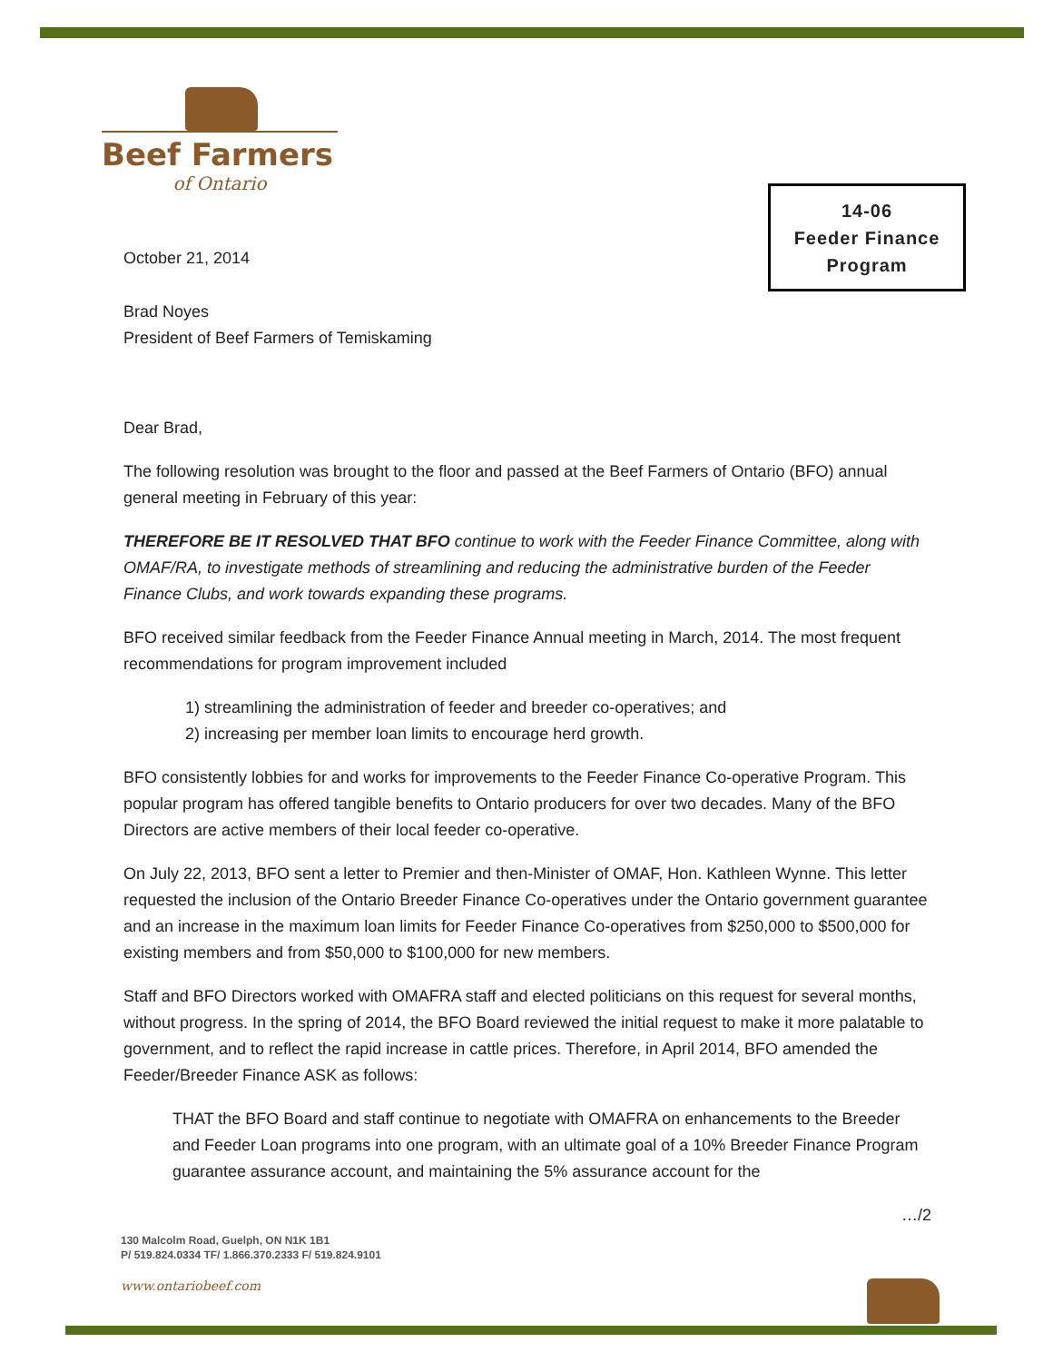Beef Farmers
of Ontario
14-06
Feeder Finance
Program
October 21, 2014
Brad Noyes
President of Beef Farmers of Temiskaming
Dear Brad,
The following resolution was brought to the floor and passed at the Beef Farmers of Ontario (BFO) annual general meeting in February of this year:
THEREFORE BE IT RESOLVED THAT BFO continue to work with the Feeder Finance Committee, along with OMAF/RA, to investigate methods of streamlining and reducing the administrative burden of the Feeder Finance Clubs, and work towards expanding these programs.
BFO received similar feedback from the Feeder Finance Annual meeting in March, 2014. The most frequent recommendations for program improvement included
1) streamlining the administration of feeder and breeder co-operatives; and
2) increasing per member loan limits to encourage herd growth.
BFO consistently lobbies for and works for improvements to the Feeder Finance Co-operative Program. This popular program has offered tangible benefits to Ontario producers for over two decades. Many of the BFO Directors are active members of their local feeder co-operative.
On July 22, 2013, BFO sent a letter to Premier and then-Minister of OMAF, Hon. Kathleen Wynne. This letter requested the inclusion of the Ontario Breeder Finance Co-operatives under the Ontario government guarantee and an increase in the maximum loan limits for Feeder Finance Co-operatives from $250,000 to $500,000 for existing members and from $50,000 to $100,000 for new members.
Staff and BFO Directors worked with OMAFRA staff and elected politicians on this request for several months, without progress. In the spring of 2014, the BFO Board reviewed the initial request to make it more palatable to government, and to reflect the rapid increase in cattle prices. Therefore, in April 2014, BFO amended the Feeder/Breeder Finance ASK as follows:
THAT the BFO Board and staff continue to negotiate with OMAFRA on enhancements to the Breeder and Feeder Loan programs into one program, with an ultimate goal of a 10% Breeder Finance Program guarantee assurance account, and maintaining the 5% assurance account for the
…/2
130 Malcolm Road, Guelph, ON N1K 1B1
P/ 519.824.0334 TF/ 1.866.370.2333 F/ 519.824.9101
www.ontariobeef.com